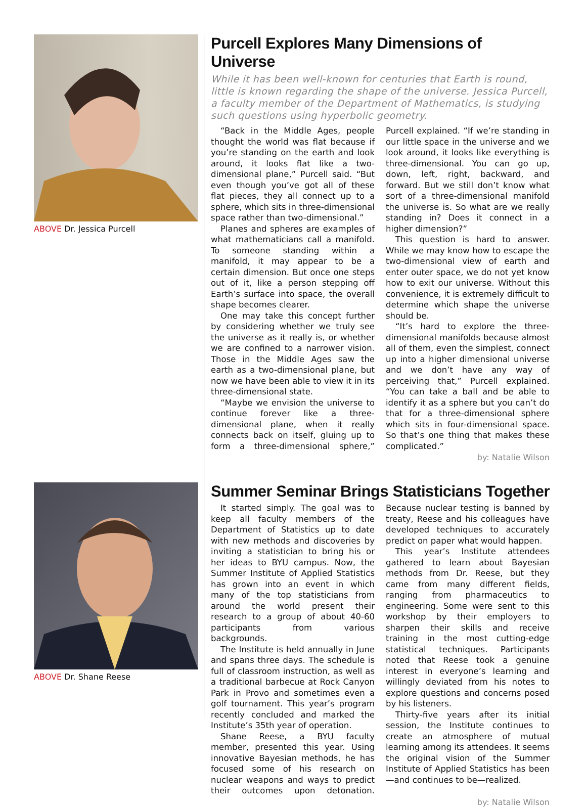ABOVE Dr. Jessica Purcell
Purcell Explores Many Dimensions of Universe
While it has been well-known for centuries that Earth is round, little is known regarding the shape of the universe. Jessica Purcell, a faculty member of the Department of Mathematics, is studying such questions using hyperbolic geometry.
“Back in the Middle Ages, people thought the world was flat because if you’re standing on the earth and look around, it looks flat like a two-dimensional plane,” Purcell said. “But even though you’ve got all of these flat pieces, they all connect up to a sphere, which sits in three-dimensional space rather than two-dimensional.”
Planes and spheres are examples of what mathematicians call a manifold. To someone standing within a manifold, it may appear to be a certain dimension. But once one steps out of it, like a person stepping off Earth’s surface into space, the overall shape becomes clearer.
One may take this concept further by considering whether we truly see the universe as it really is, or whether we are confined to a narrower vision. Those in the Middle Ages saw the earth as a two-dimensional plane, but now we have been able to view it in its three-dimensional state.
“Maybe we envision the universe to continue forever like a three-dimensional plane, when it really connects back on itself, gluing up to form a three-dimensional sphere,” Purcell explained. “If we’re standing in our little space in the universe and we look around, it looks like everything is three-dimensional. You can go up, down, left, right, backward, and forward. But we still don’t know what sort of a three-dimensional manifold the universe is. So what are we really standing in? Does it connect in a higher dimension?”
This question is hard to answer. While we may know how to escape the two-dimensional view of earth and enter outer space, we do not yet know how to exit our universe. Without this convenience, it is extremely difficult to determine which shape the universe should be.
“It’s hard to explore the three-dimensional manifolds because almost all of them, even the simplest, connect up into a higher dimensional universe and we don’t have any way of perceiving that,” Purcell explained. “You can take a ball and be able to identify it as a sphere but you can’t do that for a three-dimensional sphere which sits in four-dimensional space. So that’s one thing that makes these complicated.”
by: Natalie Wilson
ABOVE Dr. Shane Reese
Summer Seminar Brings Statisticians Together
It started simply. The goal was to keep all faculty members of the Department of Statistics up to date with new methods and discoveries by inviting a statistician to bring his or her ideas to BYU campus. Now, the Summer Institute of Applied Statistics has grown into an event in which many of the top statisticians from around the world present their research to a group of about 40-60 participants from various backgrounds.
The Institute is held annually in June and spans three days. The schedule is full of classroom instruction, as well as a traditional barbecue at Rock Canyon Park in Provo and sometimes even a golf tournament. This year’s program recently concluded and marked the Institute’s 35th year of operation.
Shane Reese, a BYU faculty member, presented this year. Using innovative Bayesian methods, he has focused some of his research on nuclear weapons and ways to predict their outcomes upon detonation. Because nuclear testing is banned by treaty, Reese and his colleagues have developed techniques to accurately predict on paper what would happen.
This year’s Institute attendees gathered to learn about Bayesian methods from Dr. Reese, but they came from many different fields, ranging from pharmaceutics to engineering. Some were sent to this workshop by their employers to sharpen their skills and receive training in the most cutting-edge statistical techniques. Participants noted that Reese took a genuine interest in everyone’s learning and willingly deviated from his notes to explore questions and concerns posed by his listeners.
Thirty-five years after its initial session, the Institute continues to create an atmosphere of mutual learning among its attendees. It seems the original vision of the Summer Institute of Applied Statistics has been—and continues to be—realized.
by: Natalie Wilson